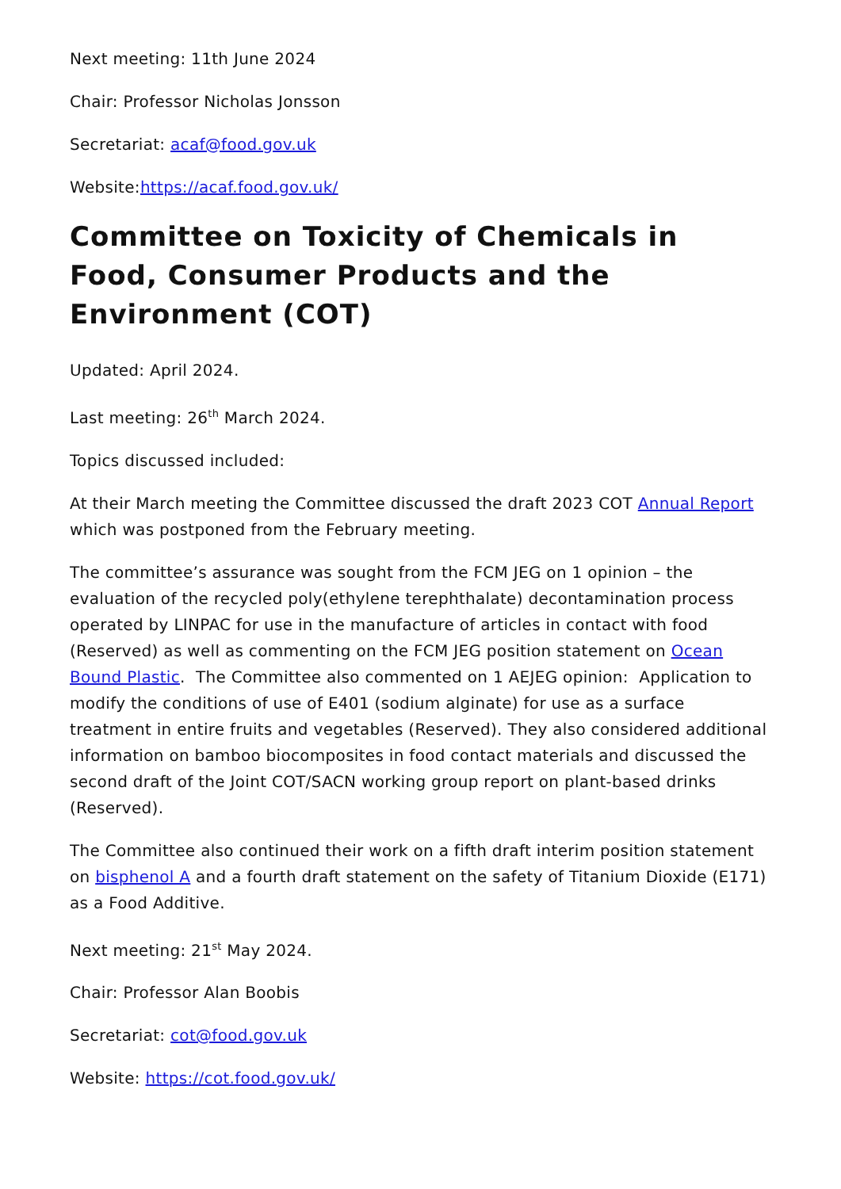Next meeting: 11th June 2024
Chair: Professor Nicholas Jonsson
Secretariat: acaf@food.gov.uk
Website:https://acaf.food.gov.uk/
Committee on Toxicity of Chemicals in Food, Consumer Products and the Environment (COT)
Updated: April 2024.
Last meeting: 26<sup>th</sup> March 2024.
Topics discussed included:
At their March meeting the Committee discussed the draft 2023 COT Annual Report which was postponed from the February meeting.
The committee’s assurance was sought from the FCM JEG on 1 opinion – the evaluation of the recycled poly(ethylene terephthalate) decontamination process operated by LINPAC for use in the manufacture of articles in contact with food (Reserved) as well as commenting on the FCM JEG position statement on Ocean Bound Plastic. The Committee also commented on 1 AEJEG opinion: Application to modify the conditions of use of E401 (sodium alginate) for use as a surface treatment in entire fruits and vegetables (Reserved). They also considered additional information on bamboo biocomposites in food contact materials and discussed the second draft of the Joint COT/SACN working group report on plant-based drinks (Reserved).
The Committee also continued their work on a fifth draft interim position statement on bisphenol A and a fourth draft statement on the safety of Titanium Dioxide (E171) as a Food Additive.
Next meeting: 21<sup>st</sup> May 2024.
Chair: Professor Alan Boobis
Secretariat: cot@food.gov.uk
Website: https://cot.food.gov.uk/